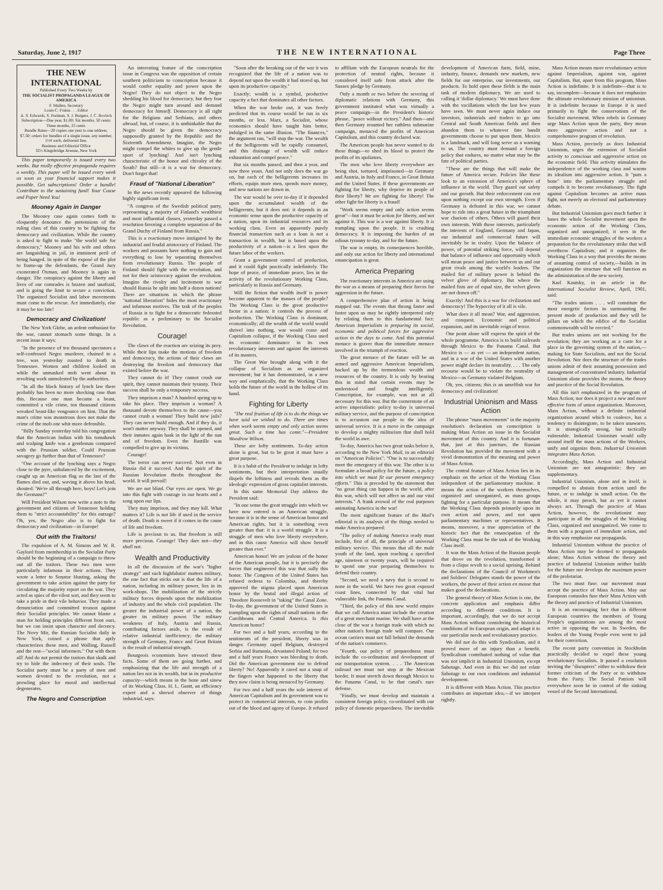Saturday, June 2, 1917 THE NEW INTERNATIONAL Page Three
THE NEW INTERNATIONAL
Published Every Two Weeks by
THE SOCIALIST PROPAGANDA LEAGUE OF AMERICA
F. Mullen, Secretary
Louis C. Fraina . . . Editor
A. S. Edwards, S. Freiman, S. J. Rutgers, J. C. Rovitch
Subscription—One year, $1.00; Six months, 50 cents; Three months, 25 cents.
Bundle Rates—20 copies one year to one address, $7.50; orders for bundles of a single issue, any number, 1½¢ each, delivered free.
Business and Editorial Office
32½ Kingsbridge Avenue, New York
This paper temporarily is issued every two weeks. But really effective propaganda requires a weekly. This paper will be issued every week as soon as your financial support makes it possible. Get subscriptions! Order a bundle! Contribute to the sustaining fund! Your Cause and Paper Need You!
Mooney Again in Danger
The Mooney case again comes forth to eloquently denounce the pretensions of the ruling class of this country to be fighting for democracy and civilization. While the country is asked to fight to make "the world safe for democracy," Mooney and his wife and others are languishing in jail, in imminent peril of being hanged. In spite of the exposé of the plot to frame-up the defendants, the Grand Jury exonerated Oxman, and Mooney is again in danger. The conspiracy against the liberty and lives of our comrades is brazen and unafraid, and is going the limit to secure a conviction. The organized Socialist and labor movements must come to the rescue. Act immediately, else it may be too late!
Democracy and Civilization!
The New York Globe, an ardent enthusiast for the war, cannot stomach some things. In a recent issue it says:
"In the presence of ten thousand spectators a self-confessed Negro murderer, chained to a tree, was yesterday roasted to death in Tennessee. Women and children looked on while the unmasked mob went about its revolting work unmolested by the authorities.
"In all the black history of lynch law there probably has been no more shocking case than this. Because one man became a beast, committed a vile crime, ten thousand citizens wreaked beast-like vengeance on him. That the man's crime was monstrous does not make the crime of the mob one whit more defensible.
"Billy Sunday yesterday told his congregation that the American Indian with his tomahawk and scalping knife was a gentleman compared with the Prussian soldier. Could Prussian savagery go further than that of Tennessee?
"One account of the lynching says a Negro close to the pyre, unbalanced by the excitement, caught up an American flag as the last of the flames died out, and, waving it above his head, shouted: 'We're all through here, boys! Let's join the Germans!'"
Will President Wilson now write a note to the government and citizens of Tennessee holding them to "strict accountability" for this outrage? Oh, yes, the Negro also is to fight for democracy and civilization—in Europe!
Out with the Traitors!
The expulsion of A. M. Simons and W. R. Gaylord from membership in the Socialist Party should be the beginning of a campaign to throw out all the traitors. These two men were particularly infamous in their actions. They wrote a letter to Senator Husting, asking the government to take action against the party for circulating the majority report on the war. They acted as spies of the vilest sort, and they seem to take a pride in their vile behavior. They made a denunciation and committed treason against their Socialist principles. We cannot blame a man for holding principles different from ours, but we can insist upon character and decency. The Novy Mir, the Russian Socialist daily in New York, coined a phrase that aptly characterizes these men, and Walling, Russell and the rest—"social informers." Out with them all! And do not permit the traitors that skulk and try to hide the indecency of their souls. The Socialist party must be a party of men and women devoted to the revolution, not a prowling place for moral and intellectual degenerates.
The Negro and Conscription
An interesting feature of the conscription issue in Congress was the opposition of certain southern politicians to conscription because it would confer equality and power upon the Negro! They do not object to the Negro shedding his blood for democracy, but they fear the Negro might turn around and demand democracy for himself. Democracy is all right for the Belgians and Serbians, and others abroad, but, of course, it is unthinkable that the Negro should be given the democracy supposedly granted by the Republic and the Sixteenth Amendment. Imagine, the Negro might compel the whites to give up the gentle sport of lynching! And isn't lynching characteristic of the honor and chivalry of the South? But still—it is a war for democracy. Don't forget that!
Fraud of "National Liberation"
In the news recently appeared the following highly significant item:
"A congress of the Swedish political party, representing a majority of Finland's wealthiest and most influential classes, yesterday passed a resolution favoring a complete separation of the Grand Duchy of Finland from Russia."
This is a reactionary move instigated by the industrial and feudal aristocracy of Finland. The workers and peasants have nothing to gain and everything to lose by separating themselves from revolutionary Russia. The people of Finland should fight with the revolution, and not for their aristocracy against the revolution. Imagine the rivalry and incitement to war should Russia be split into half a dozen nations! There are situations in which the phrase "national liberation" hides the most reactionary and infamous motives. The task of the peoples of Russia is to fight for a democratic federated republic as a preliminary to the Socialist Revolution.
Courage!
The claws of the reaction are seizing its prey. While their lips make the motions of freedom and democracy, the actions of their claws are destroying the freedom and democracy that existed before the war.
They cannot do it! They cannot crush our spirit, they cannot maintain their tyranny. Their success shall be only a temporary success.
They imprison a man? A hundred spring up to take his place. They imprison a woman? A thousand devote themselves to the cause—you cannot crush a woman! They build new jails? They can never build enough. And if they do, it won't matter anyway. They shall be opened, and their inmates again bask in the light of the sun and of freedom. Even the Bastille was compelled to give up its victims.
Courage!
The terror can never succeed. Not even in Russia did it succeed. And the spirit of the Russian Revolution throbs throughout the world. It will prevail!
We are not blind. Our eyes are open. We go into this fight with courage in our hearts and a song upon our lips.
They may imprison, and they may kill. What matters it? Life is not life if used in the service of death. Death is sweet if it comes in the cause of life and freedom.
Life is precious to us. But freedom is still more precious. Courage! They dare not—they shall not.
Wealth and Productivity
In all the discussion of the war's "higher strategy" and such highfalutin' matters military, the one fact that sticks out is that the life of a nation, including its military power, lies in its work-shops. The mobilization of the strictly military forces depends upon the mobilization of industry and the whole civil population. The greater the industrial power of a nation, the greater its military power. The military weakness of Italy, Austria and Russia, contributing factors aside, is the result of relative industrial inefficiency; the military strength of Germany, France and Great Britain is the result of industrial strength.
Bourgeois economists have stressed these facts. Some of them are going further, and emphasizing that the life and strength of a nation lies not in its wealth, but in its productive capacity—which means in the bone and sinew of its Working Class. H. L. Gantt, an efficiency expert and a shrewd observer of things industrial, says:
"Soon after the breaking out of the war it was recognized that the life of a nation was to depend not upon the wealth it had stored up, but upon its productive capacity."
Exactly; wealth is a symbol, productive capacity a fact that dominates all other factors.
When the war broke out, it was freely predicted that its course would be run in six months, or less. Marx, a Socialist, whose economics should have taught him better, indulged in the same illusion. "The finances," the argument ran, "will stop the war. The wealth of the belligerents will be rapidly consumed, and this drainage of wealth will induce exhaustion and compel peace."
But six months passed, and then a year, and now three years. And not only does the war go on, but each of the belligerents increases its efforts, equips more men, spends more money, and new nations are drawn in.
The war would be over to-day if it depended upon the accumulated wealth of the belligerents; but it does not: it depends in an economic sense upon the productive capacity of a nation, upon its industrial resources and its working class. Even an apparently purely financial transaction such as a loan is not a transaction in wealth, but is based upon the productivity of a nation—is a lien upon the future labor of the workers.
Grant a government control of production, and it could fight practically indefinitely. The hope of peace, of immediate peace, lies in the activity of the revolutionary Working Class, particularly in Russia and Germany.
Will the fiction that wealth itself is power become apparent to the masses of the people? The Working Class is the great productive factor in a nation: it controls the process of production. The Working Class is dominant, economically; all the wealth of the world would shrivel into nothing, war would cease and Capitalism collapse, if the Working Class used its economic dominance in its own revolutionary interests and against the interests of its masters.
The Great War brought along with it the collapse of Socialism as an organized movement; but it has demonstrated, in a new way and emphatically, that the Working Class holds the future of the world in the hollow of its hand.
Fighting for Liberty
"The real fruition of life is to do the things we have said we wished to do. There are times when work seems empty and only action seems great. Such a time has come."—President Woodrow Wilson.
These are lofty sentiments. To-day action alone is great, but to be great it must have a great purpose.
It is a habit of the President to indulge in lofty sentiments, but their interpretation usually dispels the loftiness and reveals them as the ideologic expression of gross capitalist interests.
In this same Memorial Day address the President said:
"In one sense the great struggle into which we have now entered is an American struggle, because it is in the sense of American honor and American rights, but it is something even greater than that: it is a world struggle. It is a struggle of men who love liberty everywhere, and in this cause America will show herself greater than ever."
American honor! We are jealous of the honor of the American people, but it is precisely the forces that engineered this war that sully this honor. The Congress of the United States has refused redress to Colombia, and thereby approved the stigma placed upon American honor by the brutal and illegal action of Theodore Roosevelt in "taking" the Canal Zone. To-day, the government of the United States is trampling upon the rights of small nations in the Carribbeans and Central America. Is this American honor?
For two and a half years, according to the sentiments of the president, liberty was in danger. Germany raped Belgium, destroyed Serbia and Rumania, devastated Poland; for two and a half years France was bleeding to death. Did the American government rise to defend liberty? No! Apparently it cared not a snap of the fingers what happened to the liberty that they now claim is being menaced by Germany.
For two and a half years the sole interest of American Capitalism and its government was to protect its commercial interests, to coin profits out of the blood and agony of Europe. It refused to affiliate with the European neutrals for the protection of neutral rights, because it considered itself safe from attack after the Sussex pledge by Germany.
Only a month or two before the severing of diplomatic relations with Germany, this government instituted what was virtually a peace campaign—in the President's historic phrase, "peace without victory." And then—and then Germany resumed her ruthless submarine campaign, menaced the profits of American Capitalism, and this country declared war.
The American people has never wanted to do these things—to shed its blood to protect the profits of its spoliators.
The men who love liberty everywhere are being shot, tortured, imprisoned—in Germany and Austria, in Italy and France, in Great Britain and the United States. If these governments are fighting for liberty, why deprive its people of their liberty? We are fighting for liberty! The other fight for liberty is a fraud!
"Work seems empty and only action seems great"—but it must be action for liberty, and not against it. This war is a war against liberty. It is trampling upon the people. It is crushing democracy. It is imposing the burden of an odious tyranny to-day, and for the future.
The war is empty, its consequences horrible, and only our action for liberty and international emancipation is great.
America Preparing
The reactionary interests in America are using the war as a means of preparing their forces for aggression in the future.
A comprehensive plan of action is being mapped out. The events that throng faster and faster upon us may be rightly interpreted only by relating them to this fundamental fact: American Imperialism is preparing its social, economic and political forces for aggressive action in the days to come. And this potential menace is graver than the immediate menace involved in the triumph of reaction.
The great menace of the future will be an armed and aggressive American Imperialism, backed up by the tremendous wealth and resources of the country. It is only by bearing this in mind that certain events may be understood and fought intelligently. Conscription, for example, was not at all necessary for this war. But the cornerstone of an active imperialistic policy to-day is universal military service, and the purpose of conscription is to accustom our people to the idea of universal service. It is a move in the campaign to develop a mighty militarism that shall hold the world in awe.
To-day, America has two great tasks before it, according to the New York Mail, in an editorial on "American Policies": "One is to successfully meet the emergency of this war. The other is to formulate a broad policy for the future, a policy into which we must fit our present emergency efforts." This is preceded by the statement that "no great thing can happen in the world, after this war, which will not affect us and our vital interests." A frank avowal of the real purposes animating America in the war!
The most significant feature of the Mail's editorial is its analysis of the things needed to make America prepared:
"The policy of making America ready must include, first of all, the principle of universal military service. This means that all the male youth of the land, upon reaching a specified age, nineteen or twenty years, will be required to spend one year preparing themselves to defend their country.
"Second, we need a navy that is second to none in the world. We have two great exposed coast lines, connected by that vital but vulnerable link, the Panama Canal.
"Third, the policy of this new world empire that we call America must include the creation of a great merchant marine. We shall have at the close of the war a foreign trade with which no other nation's foreign trade will compare. Our ocean carriers must not fall behind the demands of the nation's commerce.
"Fourth, our policy of preparedness must include the co-ordination and development of our transportation system. . . . The American railroad net must not stop at the Mexican border. It must stretch down through Mexico to the Panama Canal, to be that canal's sure defense.
"Finally, we must develop and maintain a consistent foreign policy, co-ordinated with our policy of domestic preparedness. The inevitable development of American farm, field, mine, industry, finance, demands new markets, new fields for our enterprise, our investments, our products. To hold open these fields is the main task of modern diplomacy. We are used to calling it 'dollar diplomacy.' We must have done with the vacillations which the last few years have seen. We must never again induce our investors, industrials and traders to go into Central and South American fields and then abandon them to whatever fate bandit governments choose to put upon them. Mexico is a landmark, and will long serve as a warning to us. The country must demand a foreign policy that endures, no matter what may be the fate of political parties.
"These are the things that will make the future of America secure. Policies like these look to an extension of America's sphere of influence in the world. They guard our safety and our growth. But their enforcement can rest upon nothing except our own strength. Even if Germany is defeated in this war, we cannot hope to ride into a great future in the triumphant war chariots of others. Others will guard their own interests. With those interests, particularly the interests of England, Germany and Japan, our industrial and commercial future will inevitably be in rivalry. Upon the balance of power, of potential striking force, will depend that balance of influence and opportunity which will mean peace and justice between us and our great rivals among the world's leaders. The mailed fist of military power is behind the velvet glove of diplomacy. But where the mailed fists are of equal size, the velvet gloves are not drawn off."
Exactly! And this is a war for civilization and democracy! The hypocrisy of it all is vile.
What does it all mean? War, and aggression, and conquest. Economic and political expansion, and its inevitable reign of terror.
One point alone will express the spirit of the whole programme. America is to build railroads through Mexico to the Panama Canal. But Mexico is — as yet — an independent nation, and in a war of the United States with another power might declare its neutrality. . . . The only recourse would be to violate the neutrality of Mexico—as Germany violated Belgium.
Oh, yes, citizens; this is an unselfish war for democracy and civilization!
Industrial Unionism and Mass Action
The phrase "mass movements" in the majority resolution's declaration on conscription is making Mass Action an issue in the Socialist movement of this country. And it is fortunate that, just at this juncture, the Russian Revolution has provided the movement with a vivid demonstration of the meaning and power of Mass Action.
The central feature of Mass Action lies in its emphasis on the action of the Working Class independent of the parliamentary machine. It means the action of the workers themselves, organized and unorganized, as mass groups fighting for a particular purpose. It means that the Working Class depends primarily upon its own action and power, and not upon parliamentary machines or representatives. It means, moreover, a true appreciation of the historic fact that the emancipation of the Working Class must be the task of the Working Class itself.
It was the Mass Action of the Russian people that drove on the revolution, transformed it from a clique revolt to a social uprising. Behind the declarations of the Council of Workmen's and Soldiers' Delegates stands the power of the workers, the power of their action en masse that makes good the declarations.
The general theory of Mass Action is one, the concrete application and emphasis differ according to different conditions. It is important, accordingly, that we do not accept Mass Action without considering the historical conditions of its European origin, and adapt it to our particular needs and revolutionary practice.
We did not do this with Syndicalism, and it proved more of an injury than a benefit. Syndicalism contributed nothing of value that was not implicit in Industrial Unionism, except Sabotage. And even in this we did not relate Sabotage to our own conditions and industrial development.
It is different with Mass Action. This practice contributes an important idea,—if we interpret rightly.
Mass Action means more revolutionary action against Imperialism, against war, against Capitalism. But, apart from this program, Mass Action is indefinite. It is indefinite—that is to say, incomplete—because it does not emphasize the ultimate revolutionary mission of unionism. It is indefinite because in Europe it is used primarily to fight the conservatism of the Socialist movement. When rebels in Germany urge Mass Action upon the party, they mean more aggressive action and not a comprehensive program of revolution.
Mass Action, precisely as does Industrial Unionism, urges the extension of Socialist activity to conscious and aggressive action on the economic field. This activity stimulates the independence of the working class and warms its idealism into aggressive action. It "puts a bone" into the parliamentary struggle and compels it to become revolutionary. The fight against Capitalism becomes an active mass fight, not merely an electoral and parliamentary debate.
But Industrial Unionism goes much further: it bases the whole Socialist movement upon the economic action of the Working Class, organized and unorganized; it sees in the immediate economic struggles of the workers a preparation for the revolutionary strike that will overthrow Capitalism; and it organizes the Working Class in a way that provides the means of assuming control of society,—builds in its organization the structure that will function as the administration of the new society.
Karl Kautsky, in an article in the International Socialist Review, April, 1901, said:
"The trades unions . . . will constitute the most energetic factors in surmounting the present mode of production and they will be pillars on which the edifice of the Socialist commonwealth will be erected."
But trades unions are not working for the revolution; they are working as a caste for a place in the governing system of the nation,—making for State Socialism, and not the Social Revolution. Nor does the structure of the trades unions admit of their assuming possession and management of concentrated industry. Industrial Unionism alone provides the means, the theory and practice of the Social Revolution.
All this isn't emphasized in the program of Mass Action; nor does it project a new and more effective form of union organization. Moreover, Mass Action, without a definite industrial organization around which to coalesce, has a tendency to disintegrate, to be taken unawares. It is strategically strong, but tactically vulnerable. Industrial Unionism would rally around itself the mass actions of the Workers, unify and organize them. Industrial Unionism integrates Mass Action.
Accordingly, Mass Action and Industrial Unionism are not antagonistic: they are supplementary.
Industrial Unionism, alone and in itself, is compelled to abstain from action until the future, or to indulge in small action. On the whole, it may preach, but as yet it cannot always act. Through the practice of Mass Action, however, the revolutionist may participate in all the struggles of the Working Class, organized and unorganized. We come to them with a program of immediate action, and in this way emphasize our propaganda.
Industrial Unionism without the practice of Mass Action may be doomed to propaganda alone; Mass Action without the theory and practice of Industrial Unionism neither builds for the future nor develops the maximum power of the proletariat.
The two must fuse: our movement must accept the practice of Mass Action. May our European comrades fuse their Mass Action with the theory and practice of Industrial Unionism.
It is an encouraging fact that in different European countries the members of Young People's organizations are among the most active in opposing the war. In Sweden, the leaders of the Young People even went to jail for their conviction.
The recent party convention in Stockholm practically decided to expel these young revolutionary Socialists. It passed a resolution inviting the "disrupters" either to withdraw their former criticism of the Party or to withdraw from the Party. The Social Patriots will everywhere soon be in control of the sinking vessel of the Second International.